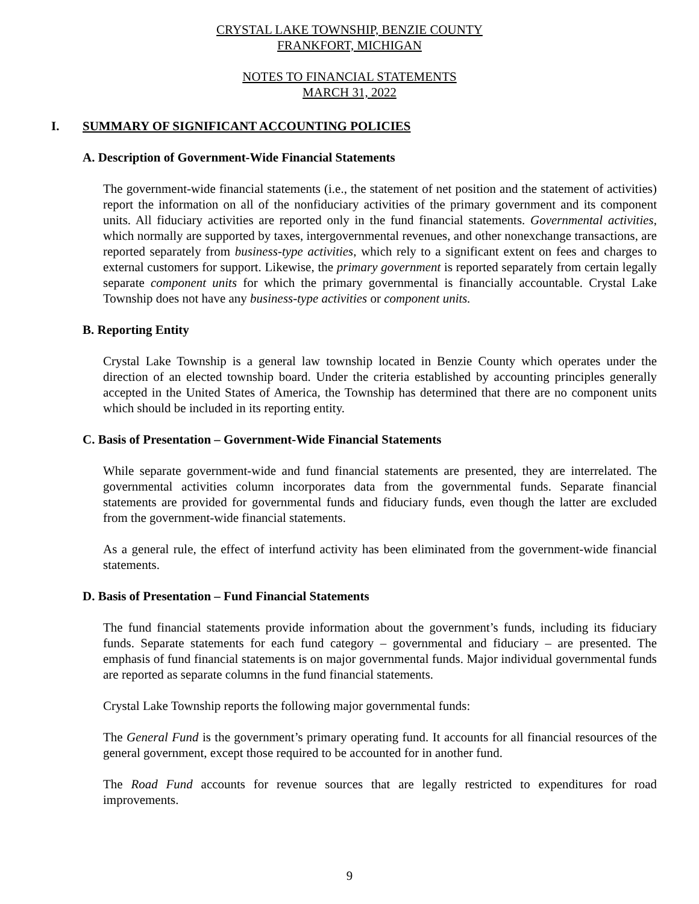CRYSTAL LAKE TOWNSHIP, BENZIE COUNTY
FRANKFORT, MICHIGAN
NOTES TO FINANCIAL STATEMENTS
MARCH 31, 2022
I. SUMMARY OF SIGNIFICANT ACCOUNTING POLICIES
A. Description of Government-Wide Financial Statements
The government-wide financial statements (i.e., the statement of net position and the statement of activities) report the information on all of the nonfiduciary activities of the primary government and its component units. All fiduciary activities are reported only in the fund financial statements. Governmental activities, which normally are supported by taxes, intergovernmental revenues, and other nonexchange transactions, are reported separately from business-type activities, which rely to a significant extent on fees and charges to external customers for support. Likewise, the primary government is reported separately from certain legally separate component units for which the primary governmental is financially accountable. Crystal Lake Township does not have any business-type activities or component units.
B. Reporting Entity
Crystal Lake Township is a general law township located in Benzie County which operates under the direction of an elected township board. Under the criteria established by accounting principles generally accepted in the United States of America, the Township has determined that there are no component units which should be included in its reporting entity.
C. Basis of Presentation – Government-Wide Financial Statements
While separate government-wide and fund financial statements are presented, they are interrelated. The governmental activities column incorporates data from the governmental funds. Separate financial statements are provided for governmental funds and fiduciary funds, even though the latter are excluded from the government-wide financial statements.
As a general rule, the effect of interfund activity has been eliminated from the government-wide financial statements.
D. Basis of Presentation – Fund Financial Statements
The fund financial statements provide information about the government’s funds, including its fiduciary funds. Separate statements for each fund category – governmental and fiduciary – are presented. The emphasis of fund financial statements is on major governmental funds. Major individual governmental funds are reported as separate columns in the fund financial statements.
Crystal Lake Township reports the following major governmental funds:
The General Fund is the government’s primary operating fund. It accounts for all financial resources of the general government, except those required to be accounted for in another fund.
The Road Fund accounts for revenue sources that are legally restricted to expenditures for road improvements.
9